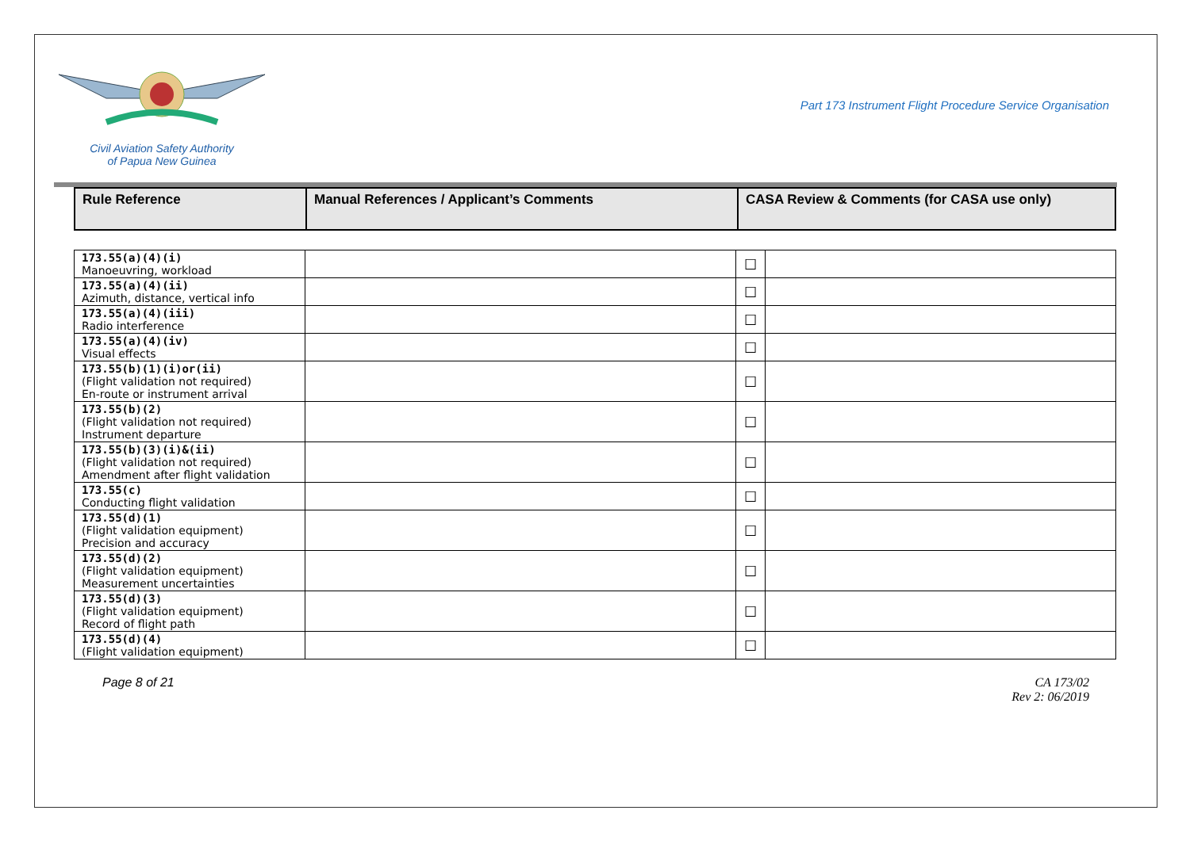Civil Aviation Safety Authority
of Papua New Guinea
Part 173 Instrument Flight Procedure Service Organisation
| Rule Reference | Manual References / Applicant’s Comments | CASA Review & Comments (for CASA use only) |
| --- | --- | --- |
| 173.55(a)(4)(i) Manoeuvring, workload | | ☐ | |
| 173.55(a)(4)(ii) Azimuth, distance, vertical info | | ☐ | |
| 173.55(a)(4)(iii) Radio interference | | ☐ | |
| 173.55(a)(4)(iv) Visual effects | | ☐ | |
| 173.55(b)(1)(i)or(ii) (Flight validation not required) En-route or instrument arrival | | ☐ | |
| 173.55(b)(2) (Flight validation not required) Instrument departure | | ☐ | |
| 173.55(b)(3)(i)&(ii) (Flight validation not required) Amendment after flight validation | | ☐ | |
| 173.55(c) Conducting flight validation | | ☐ | |
| 173.55(d)(1) (Flight validation equipment) Precision and accuracy | | ☐ | |
| 173.55(d)(2) (Flight validation equipment) Measurement uncertainties | | ☐ | |
| 173.55(d)(3) (Flight validation equipment) Record of flight path | | ☐ | |
| 173.55(d)(4) (Flight validation equipment) | | ☐ | |
Page 8 of 21 CA 173/02
Rev 2: 06/2019